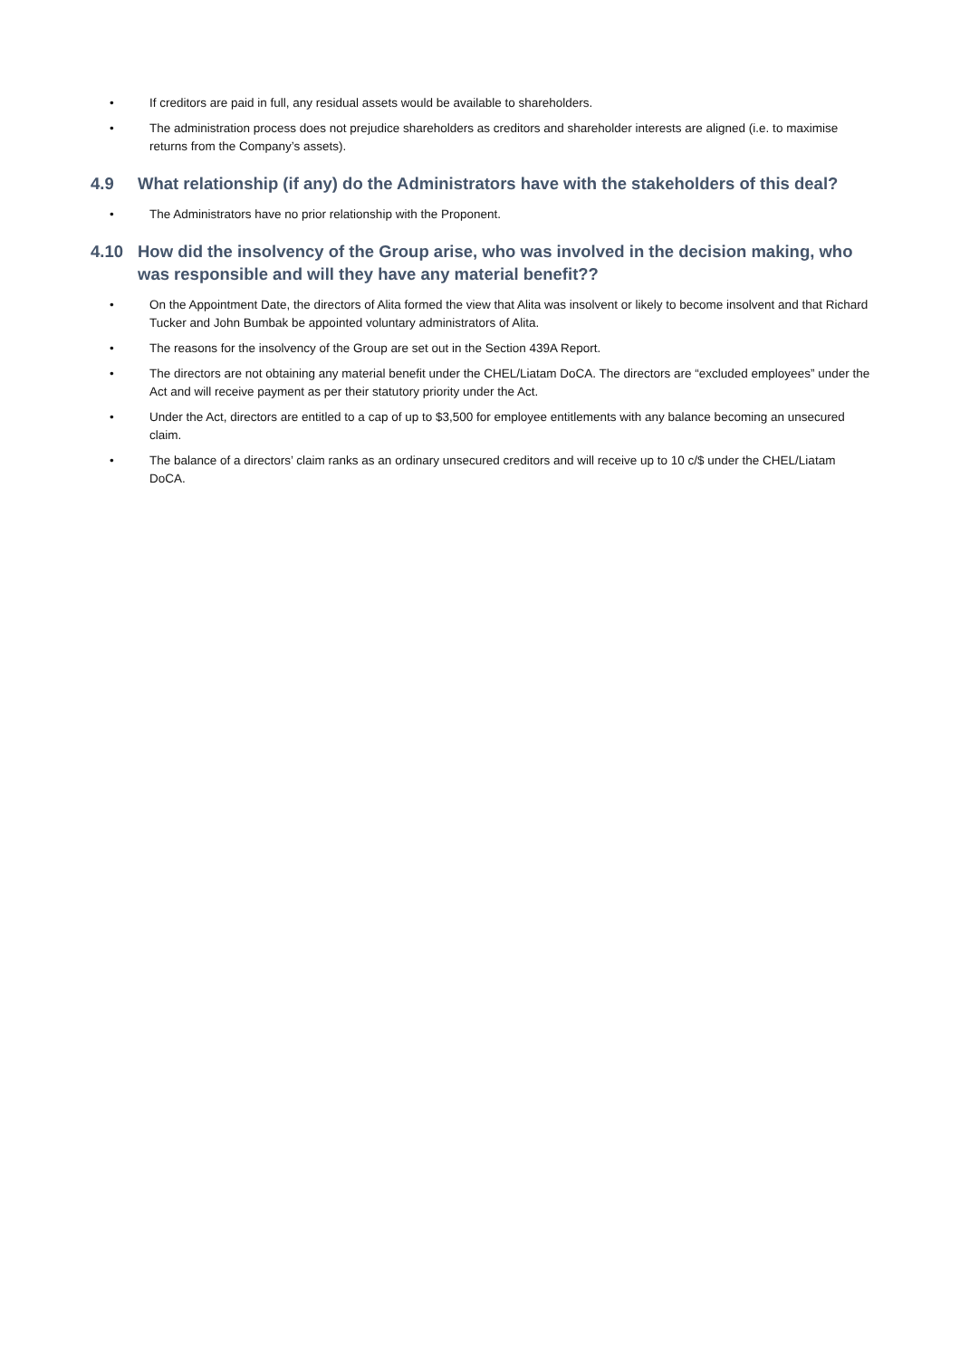• If creditors are paid in full, any residual assets would be available to shareholders.
• The administration process does not prejudice shareholders as creditors and shareholder interests are aligned (i.e. to maximise returns from the Company’s assets).
4.9 What relationship (if any) do the Administrators have with the stakeholders of this deal?
• The Administrators have no prior relationship with the Proponent.
4.10 How did the insolvency of the Group arise, who was involved in the decision making, who was responsible and will they have any material benefit??
• On the Appointment Date, the directors of Alita formed the view that Alita was insolvent or likely to become insolvent and that Richard Tucker and John Bumbak be appointed voluntary administrators of Alita.
• The reasons for the insolvency of the Group are set out in the Section 439A Report.
• The directors are not obtaining any material benefit under the CHEL/Liatam DoCA. The directors are “excluded employees” under the Act and will receive payment as per their statutory priority under the Act.
• Under the Act, directors are entitled to a cap of up to $3,500 for employee entitlements with any balance becoming an unsecured claim.
• The balance of a directors’ claim ranks as an ordinary unsecured creditors and will receive up to 10 c/$ under the CHEL/Liatam DoCA.